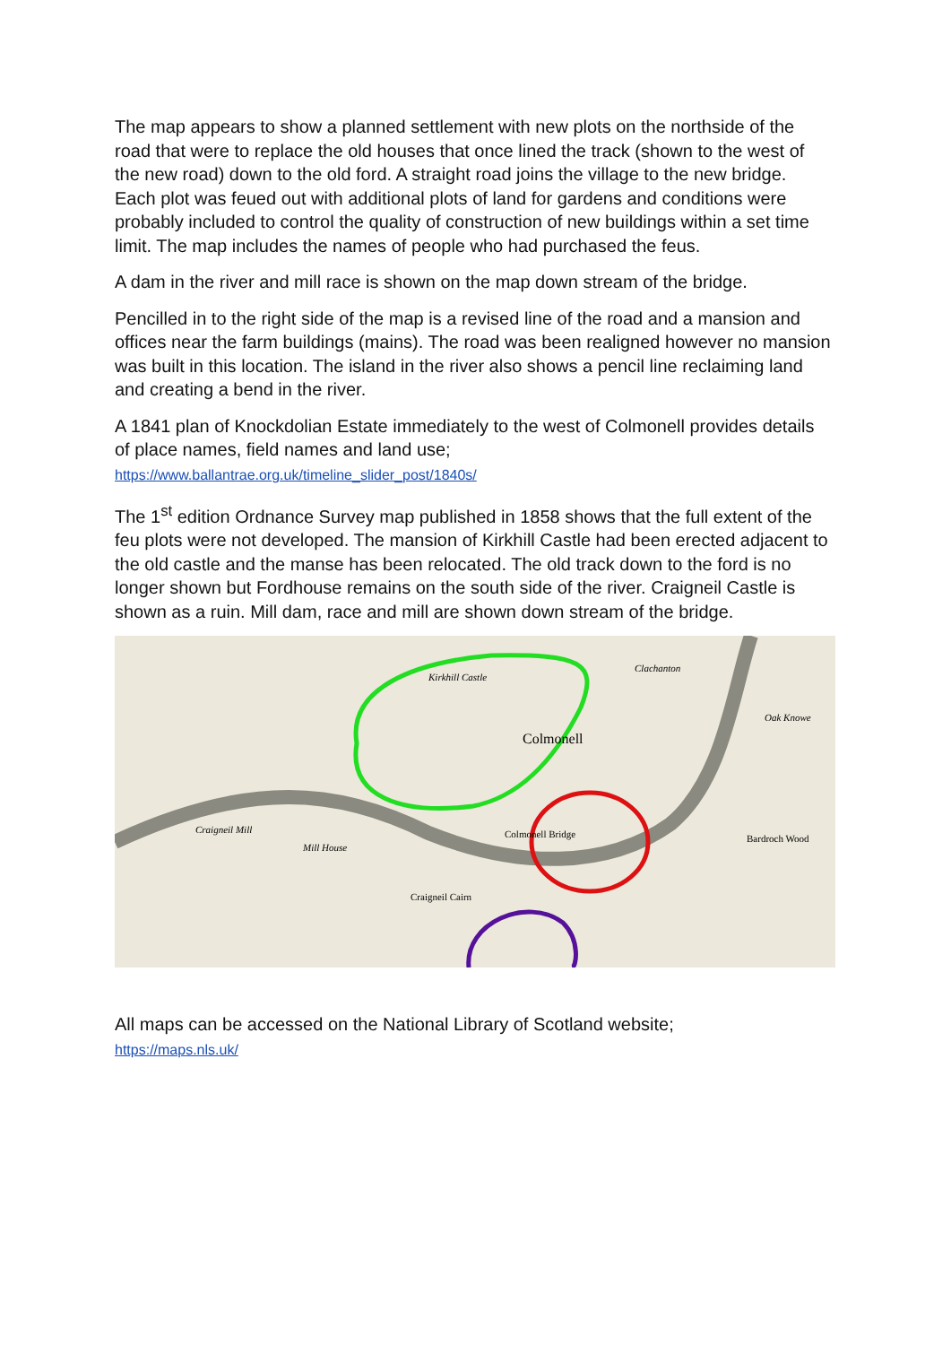The map appears to show a planned settlement with new plots on the northside of the road that were to replace the old houses that once lined the track (shown to the west of the new road) down to the old ford. A straight road joins the village to the new bridge. Each plot was feued out with additional plots of land for gardens and conditions were probably included to control the quality of construction of new buildings within a set time limit. The map includes the names of people who had purchased the feus.
A dam in the river and mill race is shown on the map down stream of the bridge.
Pencilled in to the right side of the map is a revised line of the road and a mansion and offices near the farm buildings (mains). The road was been realigned however no mansion was built in this location. The island in the river also shows a pencil line reclaiming land and creating a bend in the river.
A 1841 plan of Knockdolian Estate immediately to the west of Colmonell provides details of place names, field names and land use;
https://www.ballantrae.org.uk/timeline_slider_post/1840s/
The 1<sup>st</sup> edition Ordnance Survey map published in 1858 shows that the full extent of the feu plots were not developed. The mansion of Kirkhill Castle had been erected adjacent to the old castle and the manse has been relocated. The old track down to the ford is no longer shown but Fordhouse remains on the south side of the river. Craigneil Castle is shown as a ruin. Mill dam, race and mill are shown down stream of the bridge.
Colmonell
Kirkhill Castle
Colmonell Bridge
Bardroch Wood
Oak Knowe
Craigneil Mill
Mill House
Craigneil Cairn
Clachanton
All maps can be accessed on the National Library of Scotland website;
https://maps.nls.uk/